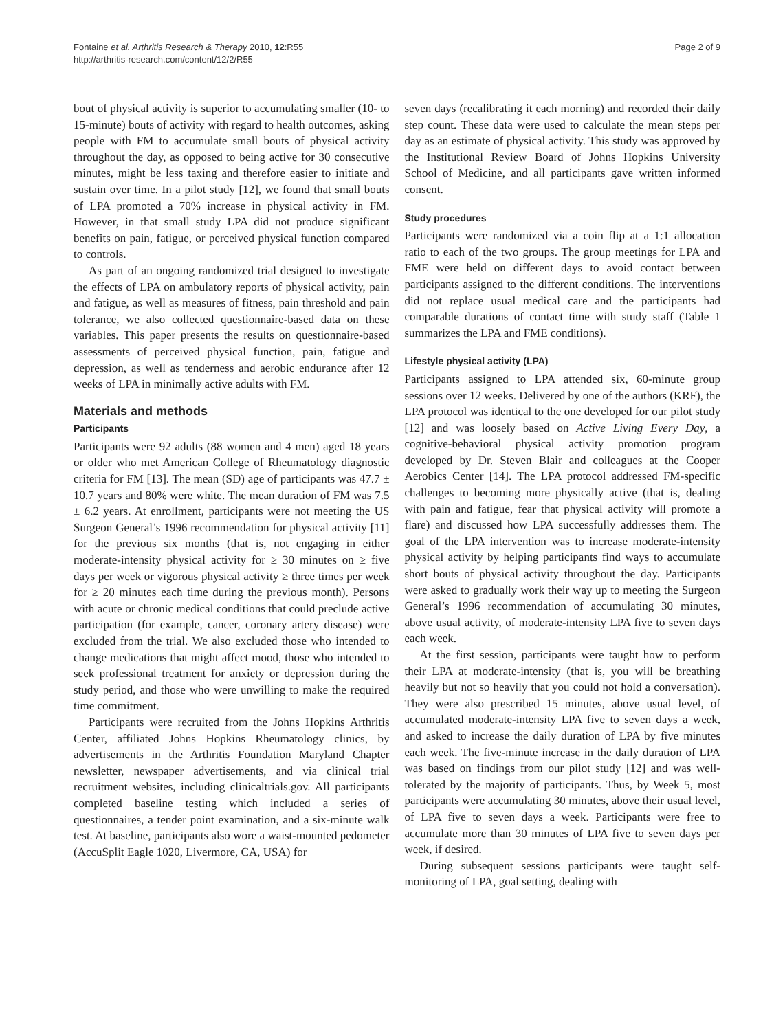Fontaine et al. Arthritis Research & Therapy 2010, 12:R55
http://arthritis-research.com/content/12/2/R55
Page 2 of 9
bout of physical activity is superior to accumulating smaller (10- to 15-minute) bouts of activity with regard to health outcomes, asking people with FM to accumulate small bouts of physical activity throughout the day, as opposed to being active for 30 consecutive minutes, might be less taxing and therefore easier to initiate and sustain over time. In a pilot study [12], we found that small bouts of LPA promoted a 70% increase in physical activity in FM. However, in that small study LPA did not produce significant benefits on pain, fatigue, or perceived physical function compared to controls.
As part of an ongoing randomized trial designed to investigate the effects of LPA on ambulatory reports of physical activity, pain and fatigue, as well as measures of fitness, pain threshold and pain tolerance, we also collected questionnaire-based data on these variables. This paper presents the results on questionnaire-based assessments of perceived physical function, pain, fatigue and depression, as well as tenderness and aerobic endurance after 12 weeks of LPA in minimally active adults with FM.
Materials and methods
Participants
Participants were 92 adults (88 women and 4 men) aged 18 years or older who met American College of Rheumatology diagnostic criteria for FM [13]. The mean (SD) age of participants was 47.7 ± 10.7 years and 80% were white. The mean duration of FM was 7.5 ± 6.2 years. At enrollment, participants were not meeting the US Surgeon General’s 1996 recommendation for physical activity [11] for the previous six months (that is, not engaging in either moderate-intensity physical activity for ≥ 30 minutes on ≥ five days per week or vigorous physical activity ≥ three times per week for ≥ 20 minutes each time during the previous month). Persons with acute or chronic medical conditions that could preclude active participation (for example, cancer, coronary artery disease) were excluded from the trial. We also excluded those who intended to change medications that might affect mood, those who intended to seek professional treatment for anxiety or depression during the study period, and those who were unwilling to make the required time commitment.
Participants were recruited from the Johns Hopkins Arthritis Center, affiliated Johns Hopkins Rheumatology clinics, by advertisements in the Arthritis Foundation Maryland Chapter newsletter, newspaper advertisements, and via clinical trial recruitment websites, including clinicaltrials.gov. All participants completed baseline testing which included a series of questionnaires, a tender point examination, and a six-minute walk test. At baseline, participants also wore a waist-mounted pedometer (AccuSplit Eagle 1020, Livermore, CA, USA) for
seven days (recalibrating it each morning) and recorded their daily step count. These data were used to calculate the mean steps per day as an estimate of physical activity. This study was approved by the Institutional Review Board of Johns Hopkins University School of Medicine, and all participants gave written informed consent.
Study procedures
Participants were randomized via a coin flip at a 1:1 allocation ratio to each of the two groups. The group meetings for LPA and FME were held on different days to avoid contact between participants assigned to the different conditions. The interventions did not replace usual medical care and the participants had comparable durations of contact time with study staff (Table 1 summarizes the LPA and FME conditions).
Lifestyle physical activity (LPA)
Participants assigned to LPA attended six, 60-minute group sessions over 12 weeks. Delivered by one of the authors (KRF), the LPA protocol was identical to the one developed for our pilot study [12] and was loosely based on Active Living Every Day, a cognitive-behavioral physical activity promotion program developed by Dr. Steven Blair and colleagues at the Cooper Aerobics Center [14]. The LPA protocol addressed FM-specific challenges to becoming more physically active (that is, dealing with pain and fatigue, fear that physical activity will promote a flare) and discussed how LPA successfully addresses them. The goal of the LPA intervention was to increase moderate-intensity physical activity by helping participants find ways to accumulate short bouts of physical activity throughout the day. Participants were asked to gradually work their way up to meeting the Surgeon General’s 1996 recommendation of accumulating 30 minutes, above usual activity, of moderate-intensity LPA five to seven days each week.
At the first session, participants were taught how to perform their LPA at moderate-intensity (that is, you will be breathing heavily but not so heavily that you could not hold a conversation). They were also prescribed 15 minutes, above usual level, of accumulated moderate-intensity LPA five to seven days a week, and asked to increase the daily duration of LPA by five minutes each week. The five-minute increase in the daily duration of LPA was based on findings from our pilot study [12] and was well-tolerated by the majority of participants. Thus, by Week 5, most participants were accumulating 30 minutes, above their usual level, of LPA five to seven days a week. Participants were free to accumulate more than 30 minutes of LPA five to seven days per week, if desired.
During subsequent sessions participants were taught self-monitoring of LPA, goal setting, dealing with